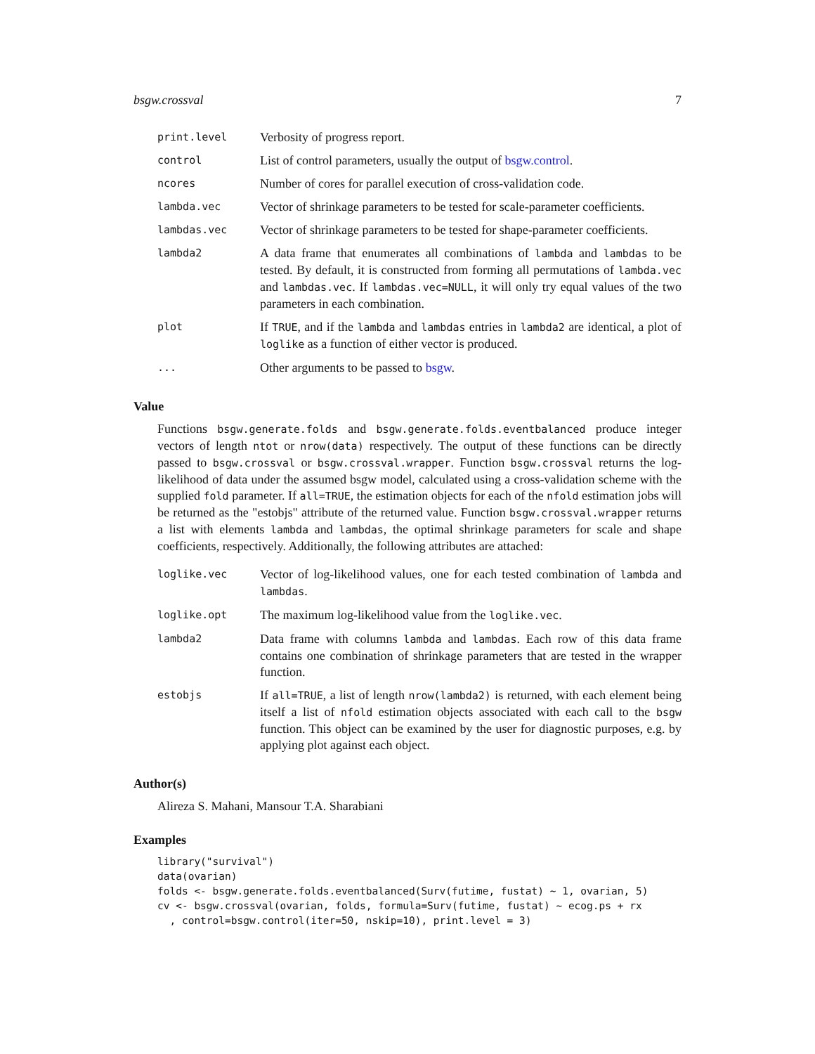bsgw.crossval 7
| print.level | Verbosity of progress report. |
| control | List of control parameters, usually the output of bsgw.control . |
| ncores | Number of cores for parallel execution of cross-validation code. |
| lambda.vec | Vector of shrinkage parameters to be tested for scale-parameter coefficients. |
| lambdas.vec | Vector of shrinkage parameters to be tested for shape-parameter coefficients. |
| lambda2 | A data frame that enumerates all combinations of lambda and lambdas to be tested. By default, it is constructed from forming all permutations of lambda.vec and lambdas.vec . If lambdas.vec=NULL , it will only try equal values of the two parameters in each combination. |
| plot | If TRUE , and if the lambda and lambdas entries in lambda2 are identical, a plot of loglike as a function of either vector is produced. |
| ... | Other arguments to be passed to bsgw . |
Value
Functions bsgw.generate.folds and bsgw.generate.folds.eventbalanced produce integer vectors of length ntot or nrow(data) respectively. The output of these functions can be directly passed to bsgw.crossval or bsgw.crossval.wrapper. Function bsgw.crossval returns the log-likelihood of data under the assumed bsgw model, calculated using a cross-validation scheme with the supplied fold parameter. If all=TRUE, the estimation objects for each of the nfold estimation jobs will be returned as the "estobjs" attribute of the returned value. Function bsgw.crossval.wrapper returns a list with elements lambda and lambdas, the optimal shrinkage parameters for scale and shape coefficients, respectively. Additionally, the following attributes are attached:
| loglike.vec | Vector of log-likelihood values, one for each tested combination of lambda and lambdas . |
| loglike.opt | The maximum log-likelihood value from the loglike.vec . |
| lambda2 | Data frame with columns lambda and lambdas . Each row of this data frame contains one combination of shrinkage parameters that are tested in the wrapper function. |
| estobjs | If all=TRUE , a list of length nrow(lambda2) is returned, with each element being itself a list of nfold estimation objects associated with each call to the bsgw function. This object can be examined by the user for diagnostic purposes, e.g. by applying plot against each object. |
Author(s)
Alireza S. Mahani, Mansour T.A. Sharabiani
Examples
library("survival")
data(ovarian)
folds <- bsgw.generate.folds.eventbalanced(Surv(futime, fustat) ~ 1, ovarian, 5)
cv <- bsgw.crossval(ovarian, folds, formula=Surv(futime, fustat) ~ ecog.ps + rx
  , control=bsgw.control(iter=50, nskip=10), print.level = 3)